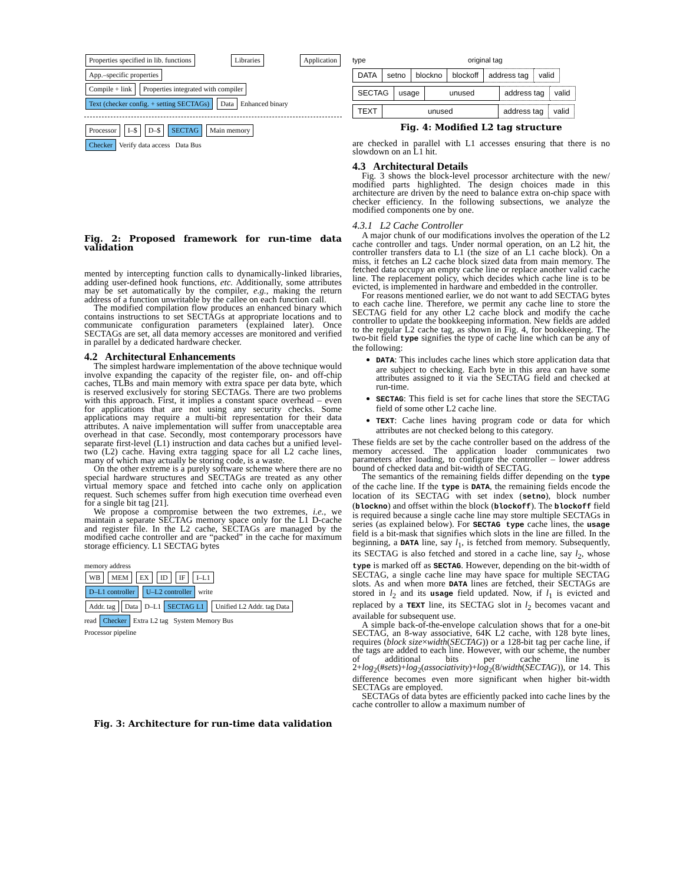Properties specified in lib. functions Libraries Application App.–specific properties
Compile + link Properties integrated with compiler
Text (checker config. + setting SECTAGs) Data Enhanced binary
Processor I–$ D–$ SECTAG Main memory
Checker Verify data access Data Bus
Fig. 2: Proposed framework for run-time data validation
mented by intercepting function calls to dynamically-linked libraries, adding user-defined hook functions, etc. Additionally, some attributes may be set automatically by the compiler, e.g., making the return address of a function unwritable by the callee on each function call.
The modified compilation flow produces an enhanced binary which contains instructions to set SECTAGs at appropriate locations and to communicate configuration parameters (explained later). Once SECTAGs are set, all data memory accesses are monitored and verified in parallel by a dedicated hardware checker.
4.2 Architectural Enhancements
The simplest hardware implementation of the above technique would involve expanding the capacity of the register file, on- and off-chip caches, TLBs and main memory with extra space per data byte, which is reserved exclusively for storing SECTAGs. There are two problems with this approach. First, it implies a constant space overhead – even for applications that are not using any security checks. Some applications may require a multi-bit representation for their data attributes. A naive implementation will suffer from unacceptable area overhead in that case. Secondly, most contemporary processors have separate first-level (L1) instruction and data caches but a unified level-two (L2) cache. Having extra tagging space for all L2 cache lines, many of which may actually be storing code, is a waste.
On the other extreme is a purely software scheme where there are no special hardware structures and SECTAGs are treated as any other virtual memory space and fetched into cache only on application request. Such schemes suffer from high execution time overhead even for a single bit tag [21].
We propose a compromise between the two extremes, i.e., we maintain a separate SECTAG memory space only for the L1 D-cache and register file. In the L2 cache, SECTAGs are managed by the modified cache controller and are “packed” in the cache for maximum storage efficiency. L1 SECTAG bytes
memory address
WB MEM EX ID IF I–L1
D–L1 controller U–L2 controller write
Addr. tag Data D–L1 SECTAG L1 Unified L2 Addr. tag Data
read Checker Extra L2 tag System Memory Bus
Processor pipeline
Fig. 3: Architecture for run-time data validation
type original tag
| DATA | setno | blockno | blockoff | address tag | valid |
| SECTAG | usage | unused | address tag | valid |
| TEXT | unused | address tag | valid |
Fig. 4: Modified L2 tag structure
are checked in parallel with L1 accesses ensuring that there is no slowdown on an L1 hit.
4.3 Architectural Details
Fig. 3 shows the block-level processor architecture with the new/ modified parts highlighted. The design choices made in this architecture are driven by the need to balance extra on-chip space with checker efficiency. In the following subsections, we analyze the modified components one by one.
4.3.1 L2 Cache Controller
A major chunk of our modifications involves the operation of the L2 cache controller and tags. Under normal operation, on an L2 hit, the controller transfers data to L1 (the size of an L1 cache block). On a miss, it fetches an L2 cache block sized data from main memory. The fetched data occupy an empty cache line or replace another valid cache line. The replacement policy, which decides which cache line is to be evicted, is implemented in hardware and embedded in the controller.
For reasons mentioned earlier, we do not want to add SECTAG bytes to each cache line. Therefore, we permit any cache line to store the SECTAG field for any other L2 cache block and modify the cache controller to update the bookkeeping information. New fields are added to the regular L2 cache tag, as shown in Fig. 4, for bookkeeping. The two-bit field type signifies the type of cache line which can be any of the following:
DATA: This includes cache lines which store application data that are subject to checking. Each byte in this area can have some attributes assigned to it via the SECTAG field and checked at run-time.
SECTAG: This field is set for cache lines that store the SECTAG field of some other L2 cache line.
TEXT: Cache lines having program code or data for which attributes are not checked belong to this category.
These fields are set by the cache controller based on the address of the memory accessed. The application loader communicates two parameters after loading, to configure the controller – lower address bound of checked data and bit-width of SECTAG.
The semantics of the remaining fields differ depending on the type of the cache line. If the type is DATA, the remaining fields encode the location of its SECTAG with set index (setno), block number (blockno) and offset within the block (blockoff). The blockoff field is required because a single cache line may store multiple SECTAGs in series (as explained below). For SECTAG type cache lines, the usage field is a bit-mask that signifies which slots in the line are filled. In the beginning, a DATA line, say l<sub>1</sub>, is fetched from memory. Subsequently, its SECTAG is also fetched and stored in a cache line, say l<sub>2</sub>, whose type is marked off as SECTAG. However, depending on the bit-width of SECTAG, a single cache line may have space for multiple SECTAG slots. As and when more DATA lines are fetched, their SECTAGs are stored in l<sub>2</sub> and its usage field updated. Now, if l<sub>1</sub> is evicted and replaced by a TEXT line, its SECTAG slot in l<sub>2</sub> becomes vacant and available for subsequent use.
A simple back-of-the-envelope calculation shows that for a one-bit SECTAG, an 8-way associative, 64K L2 cache, with 128 byte lines, requires (block size×width(SECTAG)) or a 128-bit tag per cache line, if the tags are added to each line. However, with our scheme, the number of additional bits per cache line is 2+log<sub>2</sub>(#sets)+log<sub>2</sub>(associativity)+log<sub>2</sub>(8/width(SECTAG)), or 14. This difference becomes even more significant when higher bit-width SECTAGs are employed.
SECTAGs of data bytes are efficiently packed into cache lines by the cache controller to allow a maximum number of